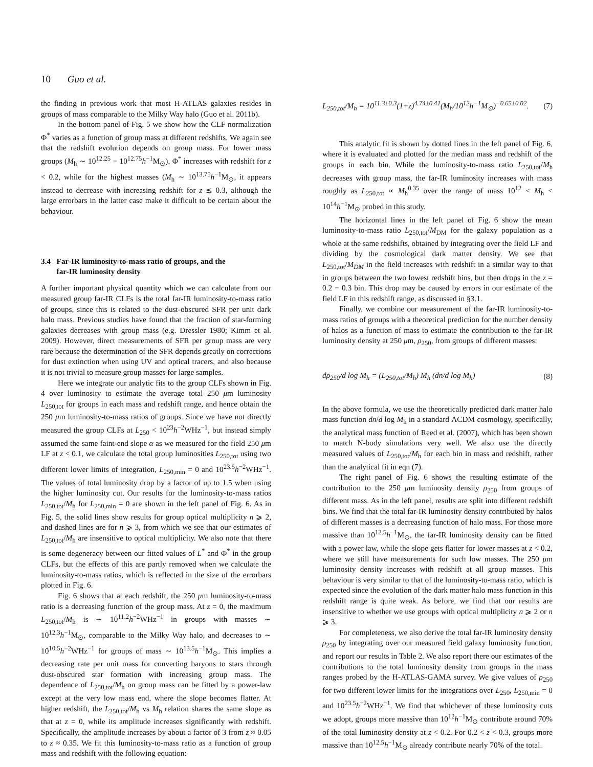10 Guo et al.
the finding in previous work that most H-ATLAS galaxies resides in groups of mass comparable to the Milky Way halo (Guo et al. 2011b).
In the bottom panel of Fig. 5 we show how the CLF normalization Φ<sup>*</sup> varies as a function of group mass at different redshifts. We again see that the redshift evolution depends on group mass. For lower mass groups (M<sub>h</sub> ∼ 10<sup>12.25</sup> − 10<sup>12.75</sup>h<sup>−1</sup>M<sub>⊙</sub>), Φ<sup>*</sup> increases with redshift for z < 0.2, while for the highest masses (M<sub>h</sub> ∼ 10<sup>13.75</sup>h<sup>−1</sup>M<sub>⊙</sub>, it appears instead to decrease with increasing redshift for z ≲ 0.3, although the large errorbars in the latter case make it difficult to be certain about the behaviour.
3.4 Far-IR luminosity-to-mass ratio of groups, and the
far-IR luminosity density
A further important physical quantity which we can calculate from our measured group far-IR CLFs is the total far-IR luminosity-to-mass ratio of groups, since this is related to the dust-obscured SFR per unit dark halo mass. Previous studies have found that the fraction of star-forming galaxies decreases with group mass (e.g. Dressler 1980; Kimm et al. 2009). However, direct measurements of SFR per group mass are very rare because the determination of the SFR depends greatly on corrections for dust extinction when using UV and optical tracers, and also because it is not trivial to measure group masses for large samples.
Here we integrate our analytic fits to the group CLFs shown in Fig. 4 over luminosity to estimate the average total 250 μm luminosity L<sub>250,tot</sub> for groups in each mass and redshift range, and hence obtain the 250 μm luminosity-to-mass ratios of groups. Since we have not directly measured the group CLFs at L<sub>250</sub> < 10<sup>23</sup>h<sup>−2</sup>WHz<sup>−1</sup>, but instead simply assumed the same faint-end slope α as we measured for the field 250 μm LF at z < 0.1, we calculate the total group luminosities L<sub>250,tot</sub> using two different lower limits of integration, L<sub>250,min</sub> = 0 and 10<sup>23.5</sup>h<sup>−2</sup>WHz<sup>−1</sup>. The values of total luminosity drop by a factor of up to 1.5 when using the higher luminosity cut. Our results for the luminosity-to-mass ratios L<sub>250,tot</sub>/M<sub>h</sub> for L<sub>250,min</sub> = 0 are shown in the left panel of Fig. 6. As in Fig. 5, the solid lines show results for group optical multiplicity n ⩾ 2, and dashed lines are for n ⩾ 3, from which we see that our estimates of L<sub>250,tot</sub>/M<sub>h</sub> are insensitive to optical multiplicity. We also note that there is some degeneracy between our fitted values of L<sup>*</sup> and Φ<sup>*</sup> in the group CLFs, but the effects of this are partly removed when we calculate the luminosity-to-mass ratios, which is reflected in the size of the errorbars plotted in Fig. 6.
Fig. 6 shows that at each redshift, the 250 μm luminosity-to-mass ratio is a decreasing function of the group mass. At z = 0, the maximum L<sub>250,tot</sub>/M<sub>h</sub> is ∼ 10<sup>11.2</sup>h<sup>−2</sup>WHz<sup>−1</sup> in groups with masses ∼ 10<sup>12.3</sup>h<sup>−1</sup>M<sub>⊙</sub>, comparable to the Milky Way halo, and decreases to ∼ 10<sup>10.5</sup>h<sup>−2</sup>WHz<sup>−1</sup> for groups of mass ∼ 10<sup>13.5</sup>h<sup>−1</sup>M<sub>⊙</sub>. This implies a decreasing rate per unit mass for converting baryons to stars through dust-obscured star formation with increasing group mass. The dependence of L<sub>250,tot</sub>/M<sub>h</sub> on group mass can be fitted by a power-law except at the very low mass end, where the slope becomes flatter. At higher redshift, the L<sub>250,tot</sub>/M<sub>h</sub> vs M<sub>h</sub> relation shares the same slope as that at z = 0, while its amplitude increases significantly with redshift. Specifically, the amplitude increases by about a factor of 3 from z ≈ 0.05 to z ≈ 0.35. We fit this luminosity-to-mass ratio as a function of group mass and redshift with the following equation:
L<sub>250,tot</sub>/M<sub>h</sub> = 10<sup>11.3±0.3</sup>(1+z)<sup>4.74±0.41</sup>(M<sub>h</sub>/10<sup>12</sup>h<sup>−1</sup>M<sub>⊙</sub>)<sup>−0.65±0.02</sup>. (7)
This analytic fit is shown by dotted lines in the left panel of Fig. 6, where it is evaluated and plotted for the median mass and redshift of the groups in each bin. While the luminosity-to-mass ratio L<sub>250,tot</sub>/M<sub>h</sub> decreases with group mass, the far-IR luminosity increases with mass roughly as L<sub>250,tot</sub> ∝ M<sub>h</sub><sup>0.35</sup> over the range of mass 10<sup>12</sup> < M<sub>h</sub> < 10<sup>14</sup>h<sup>−1</sup>M<sub>⊙</sub> probed in this study.
The horizontal lines in the left panel of Fig. 6 show the mean luminosity-to-mass ratio L<sub>250,tot</sub>/M<sub>DM</sub> for the galaxy population as a whole at the same redshifts, obtained by integrating over the field LF and dividing by the cosmological dark matter density. We see that L<sub>250,tot</sub>/M<sub>DM</sub> in the field increases with redshift in a similar way to that in groups between the two lowest redshift bins, but then drops in the z = 0.2 − 0.3 bin. This drop may be caused by errors in our estimate of the field LF in this redshift range, as discussed in §3.1.
Finally, we combine our measurement of the far-IR luminosity-to-mass ratios of groups with a theoretical prediction for the number density of halos as a function of mass to estimate the contribution to the far-IR luminosity density at 250 μm, ρ<sub>250</sub>, from groups of different masses:
dρ<sub>250</sub>/d log M<sub>h</sub> = (L<sub>250,tot</sub>/M<sub>h</sub>) M<sub>h</sub> (dn/d log M<sub>h</sub>) (8)
In the above formula, we use the theoretically predicted dark matter halo mass function dn/d log M<sub>h</sub> in a standard ΛCDM cosmology, specifically, the analytical mass function of Reed et al. (2007), which has been shown to match N-body simulations very well. We also use the directly measured values of L<sub>250,tot</sub>/M<sub>h</sub> for each bin in mass and redshift, rather than the analytical fit in eqn (7).
The right panel of Fig. 6 shows the resulting estimate of the contribution to the 250 μm luminosity density ρ<sub>250</sub> from groups of different mass. As in the left panel, results are split into different redshift bins. We find that the total far-IR luminosity density contributed by halos of different masses is a decreasing function of halo mass. For those more massive than 10<sup>12.5</sup>h<sup>−1</sup>M<sub>⊙</sub>, the far-IR luminosity density can be fitted with a power law, while the slope gets flatter for lower masses at z < 0.2, where we still have measurements for such low masses. The 250 μm luminosity density increases with redshift at all group masses. This behaviour is very similar to that of the luminosity-to-mass ratio, which is expected since the evolution of the dark matter halo mass function in this redshift range is quite weak. As before, we find that our results are insensitive to whether we use groups with optical multiplicity n ⩾ 2 or n ⩾ 3.
For completeness, we also derive the total far-IR luminosity density ρ<sub>250</sub> by integrating over our measured field galaxy luminosity function, and report our results in Table 2. We also report there our estimates of the contributions to the total luminosity density from groups in the mass ranges probed by the H-ATLAS-GAMA survey. We give values of ρ<sub>250</sub> for two different lower limits for the integrations over L<sub>250</sub>, L<sub>250,min</sub> = 0 and 10<sup>23.5</sup>h<sup>−2</sup>WHz<sup>−1</sup>. We find that whichever of these luminosity cuts we adopt, groups more massive than 10<sup>12</sup>h<sup>−1</sup>M<sub>⊙</sub> contribute around 70% of the total luminosity density at z < 0.2. For 0.2 < z < 0.3, groups more massive than 10<sup>12.5</sup>h<sup>−1</sup>M<sub>⊙</sub> already contribute nearly 70% of the total.